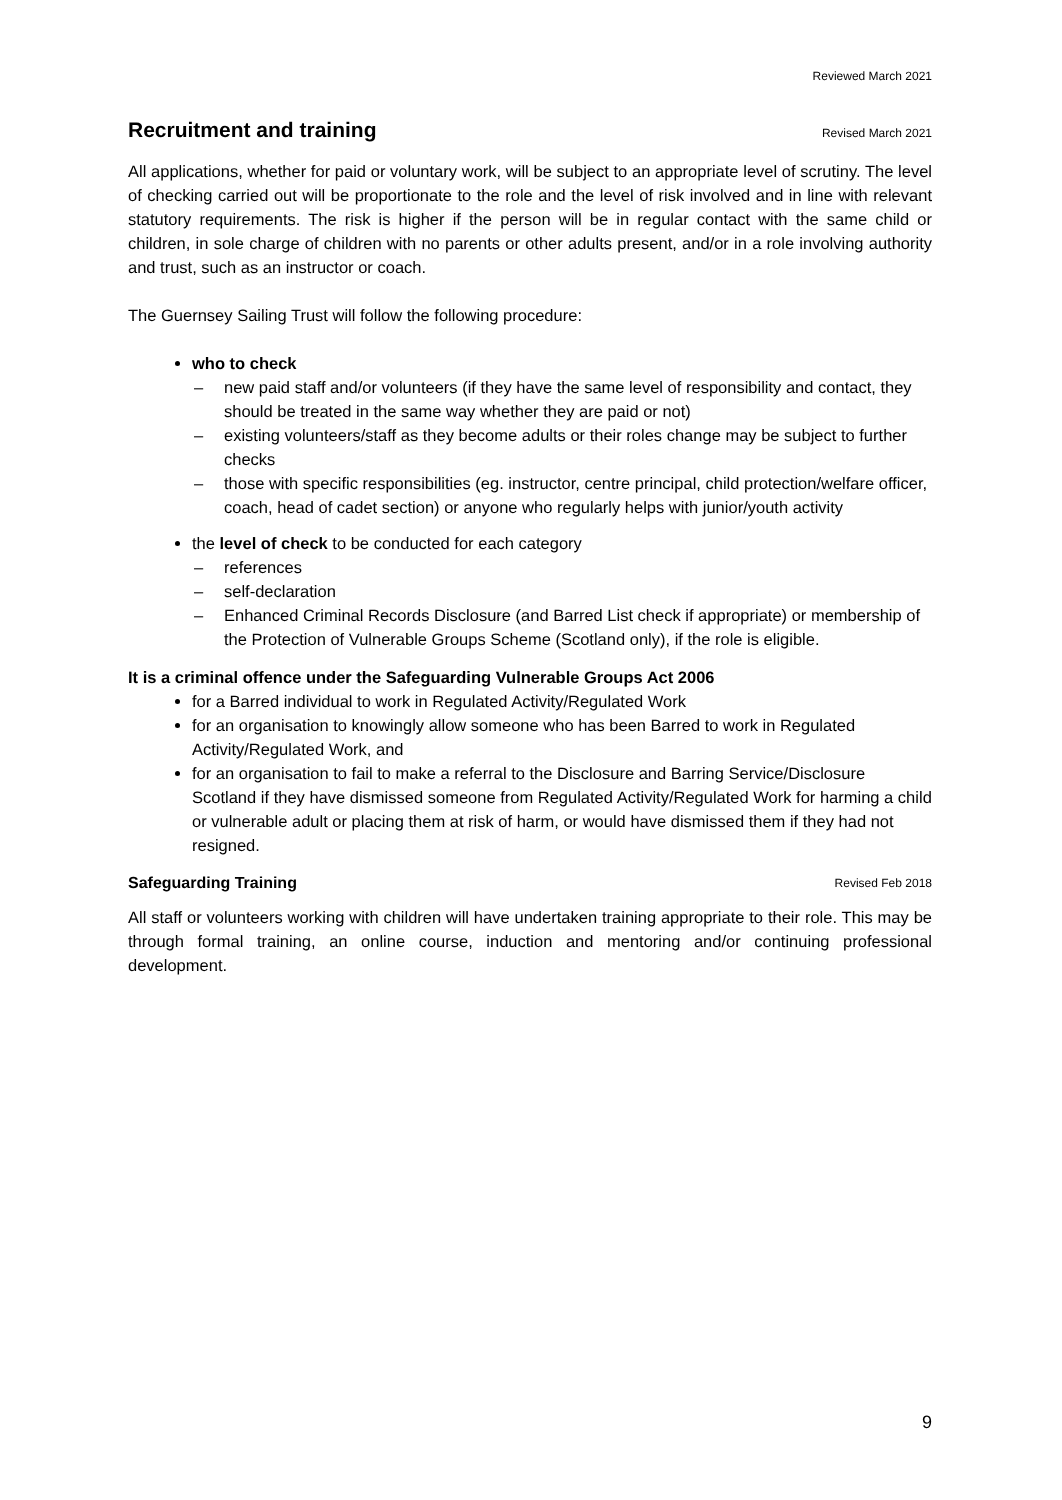Reviewed March 2021
Recruitment and training Revised March 2021
All applications, whether for paid or voluntary work, will be subject to an appropriate level of scrutiny. The level of checking carried out will be proportionate to the role and the level of risk involved and in line with relevant statutory requirements. The risk is higher if the person will be in regular contact with the same child or children, in sole charge of children with no parents or other adults present, and/or in a role involving authority and trust, such as an instructor or coach.
The Guernsey Sailing Trust will follow the following procedure:
who to check
new paid staff and/or volunteers (if they have the same level of responsibility and contact, they should be treated in the same way whether they are paid or not)
existing volunteers/staff as they become adults or their roles change may be subject to further checks
those with specific responsibilities (eg. instructor, centre principal, child protection/welfare officer, coach, head of cadet section) or anyone who regularly helps with junior/youth activity
the level of check to be conducted for each category
references
self-declaration
Enhanced Criminal Records Disclosure (and Barred List check if appropriate) or membership of the Protection of Vulnerable Groups Scheme (Scotland only), if the role is eligible.
It is a criminal offence under the Safeguarding Vulnerable Groups Act 2006
for a Barred individual to work in Regulated Activity/Regulated Work
for an organisation to knowingly allow someone who has been Barred to work in Regulated Activity/Regulated Work, and
for an organisation to fail to make a referral to the Disclosure and Barring Service/Disclosure Scotland if they have dismissed someone from Regulated Activity/Regulated Work for harming a child or vulnerable adult or placing them at risk of harm, or would have dismissed them if they had not resigned.
Safeguarding Training Revised Feb 2018
All staff or volunteers working with children will have undertaken training appropriate to their role. This may be through formal training, an online course, induction and mentoring and/or continuing professional development.
9